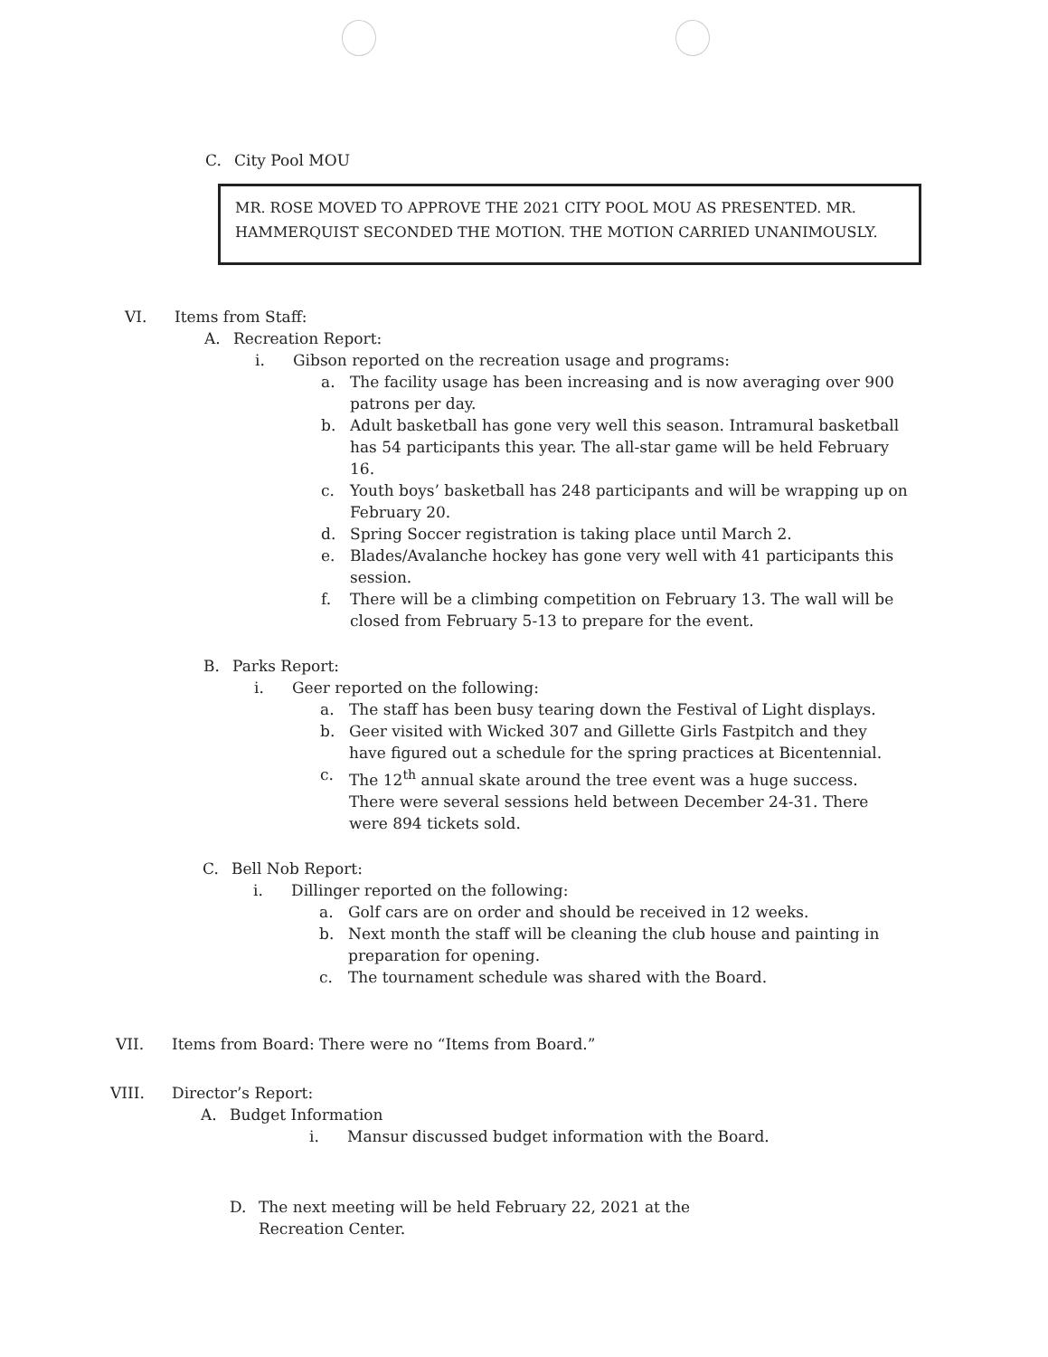C. City Pool MOU
MR. ROSE MOVED TO APPROVE THE 2021 CITY POOL MOU AS PRESENTED. MR. HAMMERQUIST SECONDED THE MOTION. THE MOTION CARRIED UNANIMOUSLY.
VI. Items from Staff:
A. Recreation Report:
i. Gibson reported on the recreation usage and programs:
a. The facility usage has been increasing and is now averaging over 900 patrons per day.
b. Adult basketball has gone very well this season. Intramural basketball has 54 participants this year. The all-star game will be held February 16.
c. Youth boys’ basketball has 248 participants and will be wrapping up on February 20.
d. Spring Soccer registration is taking place until March 2.
e. Blades/Avalanche hockey has gone very well with 41 participants this session.
f. There will be a climbing competition on February 13. The wall will be closed from February 5-13 to prepare for the event.
B. Parks Report:
i. Geer reported on the following:
a. The staff has been busy tearing down the Festival of Light displays.
b. Geer visited with Wicked 307 and Gillette Girls Fastpitch and they have figured out a schedule for the spring practices at Bicentennial.
c. The 12<sup>th</sup> annual skate around the tree event was a huge success. There were several sessions held between December 24-31. There were 894 tickets sold.
C. Bell Nob Report:
i. Dillinger reported on the following:
a. Golf cars are on order and should be received in 12 weeks.
b. Next month the staff will be cleaning the club house and painting in preparation for opening.
c. The tournament schedule was shared with the Board.
VII. Items from Board: There were no “Items from Board.”
VIII. Director’s Report:
A. Budget Information
i. Mansur discussed budget information with the Board.
D. The next meeting will be held February 22, 2021 at the Recreation Center.